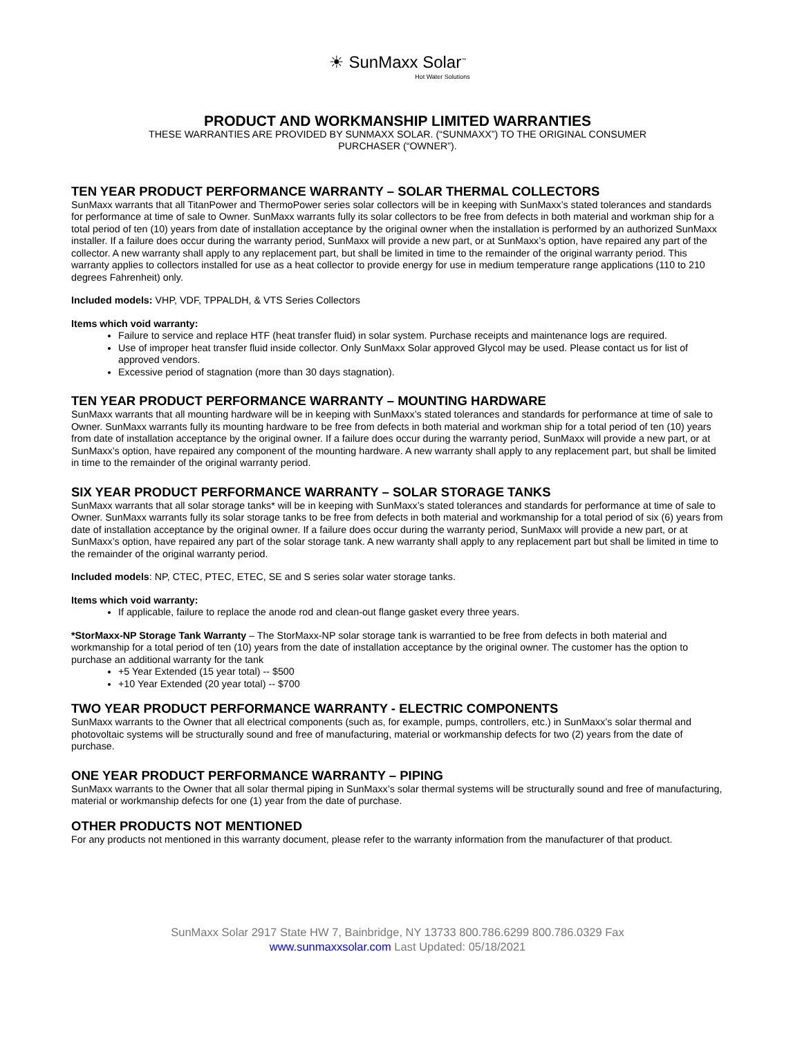☀ SunMaxx Solar<sup>™</sup>
Hot Water Solutions
PRODUCT AND WORKMANSHIP LIMITED WARRANTIES
THESE WARRANTIES ARE PROVIDED BY SUNMAXX SOLAR. (“SUNMAXX”) TO THE ORIGINAL CONSUMER
PURCHASER (“OWNER”).
TEN YEAR PRODUCT PERFORMANCE WARRANTY – SOLAR THERMAL COLLECTORS
SunMaxx warrants that all TitanPower and ThermoPower series solar collectors will be in keeping with SunMaxx’s stated tolerances and standards for performance at time of sale to Owner. SunMaxx warrants fully its solar collectors to be free from defects in both material and workman ship for a total period of ten (10) years from date of installation acceptance by the original owner when the installation is performed by an authorized SunMaxx installer. If a failure does occur during the warranty period, SunMaxx will provide a new part, or at SunMaxx’s option, have repaired any part of the collector. A new warranty shall apply to any replacement part, but shall be limited in time to the remainder of the original warranty period. This warranty applies to collectors installed for use as a heat collector to provide energy for use in medium temperature range applications (110 to 210 degrees Fahrenheit) only.
Included models: VHP, VDF, TPPALDH, & VTS Series Collectors
Items which void warranty:
Failure to service and replace HTF (heat transfer fluid) in solar system. Purchase receipts and maintenance logs are required.
Use of improper heat transfer fluid inside collector. Only SunMaxx Solar approved Glycol may be used. Please contact us for list of approved vendors.
Excessive period of stagnation (more than 30 days stagnation).
TEN YEAR PRODUCT PERFORMANCE WARRANTY – MOUNTING HARDWARE
SunMaxx warrants that all mounting hardware will be in keeping with SunMaxx’s stated tolerances and standards for performance at time of sale to Owner. SunMaxx warrants fully its mounting hardware to be free from defects in both material and workman ship for a total period of ten (10) years from date of installation acceptance by the original owner. If a failure does occur during the warranty period, SunMaxx will provide a new part, or at SunMaxx’s option, have repaired any component of the mounting hardware. A new warranty shall apply to any replacement part, but shall be limited in time to the remainder of the original warranty period.
SIX YEAR PRODUCT PERFORMANCE WARRANTY – SOLAR STORAGE TANKS
SunMaxx warrants that all solar storage tanks* will be in keeping with SunMaxx’s stated tolerances and standards for performance at time of sale to Owner. SunMaxx warrants fully its solar storage tanks to be free from defects in both material and workmanship for a total period of six (6) years from date of installation acceptance by the original owner. If a failure does occur during the warranty period, SunMaxx will provide a new part, or at SunMaxx’s option, have repaired any part of the solar storage tank. A new warranty shall apply to any replacement part but shall be limited in time to the remainder of the original warranty period.
Included models: NP, CTEC, PTEC, ETEC, SE and S series solar water storage tanks.
Items which void warranty:
If applicable, failure to replace the anode rod and clean-out flange gasket every three years.
*StorMaxx-NP Storage Tank Warranty – The StorMaxx-NP solar storage tank is warrantied to be free from defects in both material and workmanship for a total period of ten (10) years from the date of installation acceptance by the original owner. The customer has the option to purchase an additional warranty for the tank
+5 Year Extended (15 year total) -- $500
+10 Year Extended (20 year total) -- $700
TWO YEAR PRODUCT PERFORMANCE WARRANTY - ELECTRIC COMPONENTS
SunMaxx warrants to the Owner that all electrical components (such as, for example, pumps, controllers, etc.) in SunMaxx’s solar thermal and photovoltaic systems will be structurally sound and free of manufacturing, material or workmanship defects for two (2) years from the date of purchase.
ONE YEAR PRODUCT PERFORMANCE WARRANTY – PIPING
SunMaxx warrants to the Owner that all solar thermal piping in SunMaxx’s solar thermal systems will be structurally sound and free of manufacturing, material or workmanship defects for one (1) year from the date of purchase.
OTHER PRODUCTS NOT MENTIONED
For any products not mentioned in this warranty document, please refer to the warranty information from the manufacturer of that product.
SunMaxx Solar 2917 State HW 7, Bainbridge, NY 13733 800.786.6299 800.786.0329 Fax
www.sunmaxxsolar.com Last Updated: 05/18/2021